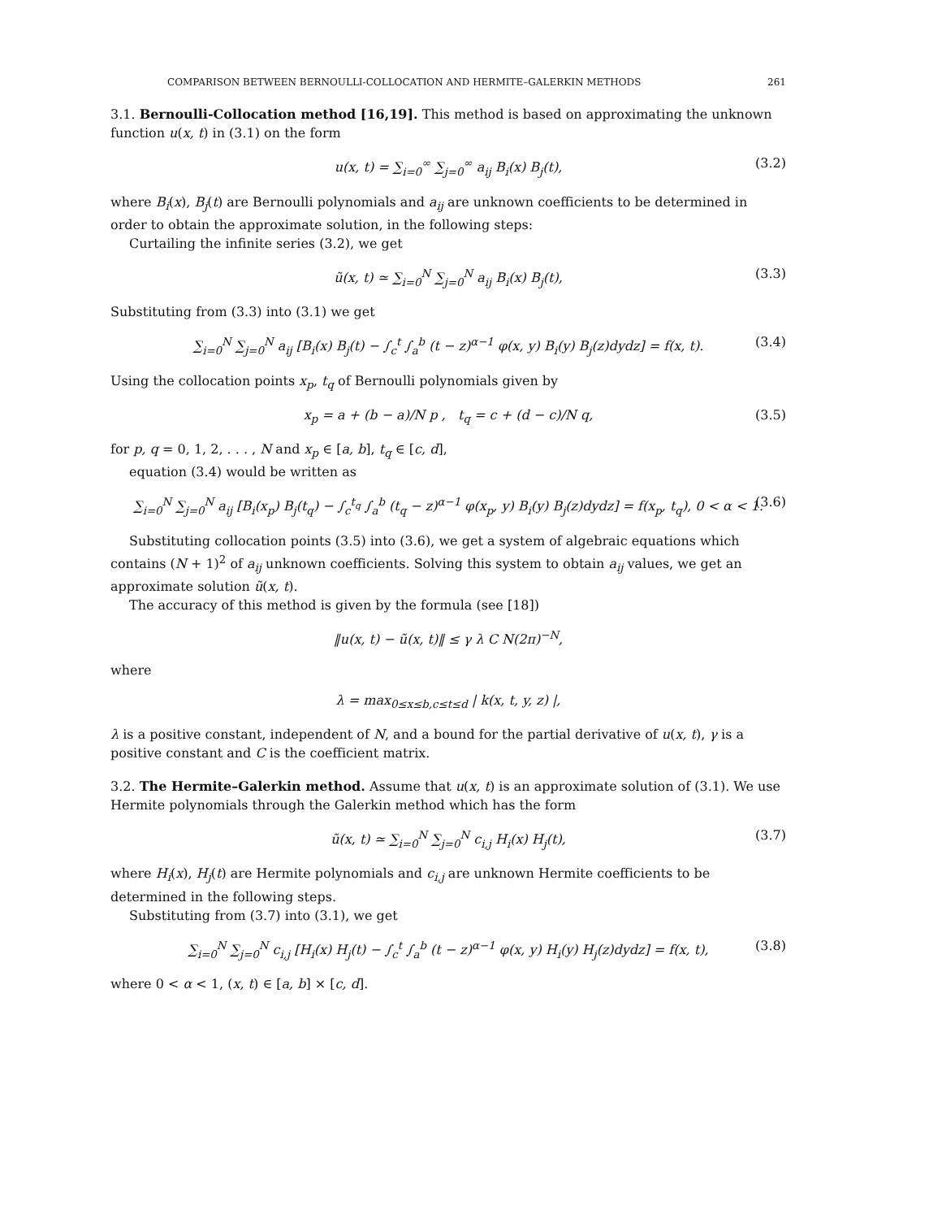COMPARISON BETWEEN BERNOULLI-COLLOCATION AND HERMITE–GALERKIN METHODS 261
3.1. Bernoulli-Collocation method [16,19]. This method is based on approximating the unknown function u(x, t) in (3.1) on the form
u(x, t) = ∑<sub>i=0</sub><sup>∞</sup> ∑<sub>j=0</sub><sup>∞</sup> a<sub>ij</sub> B<sub>i</sub>(x) B<sub>j</sub>(t), (3.2)
where B<sub>i</sub>(x), B<sub>j</sub>(t) are Bernoulli polynomials and a<sub>ij</sub> are unknown coefficients to be determined in order to obtain the approximate solution, in the following steps:
Curtailing the infinite series (3.2), we get
ũ(x, t) ≃ ∑<sub>i=0</sub><sup>N</sup> ∑<sub>j=0</sub><sup>N</sup> a<sub>ij</sub> B<sub>i</sub>(x) B<sub>j</sub>(t), (3.3)
Substituting from (3.3) into (3.1) we get
∑<sub>i=0</sub><sup>N</sup> ∑<sub>j=0</sub><sup>N</sup> a<sub>ij</sub> [B<sub>i</sub>(x) B<sub>j</sub>(t) − ∫<sub>c</sub><sup>t</sup> ∫<sub>a</sub><sup>b</sup> (t − z)<sup>α−1</sup> φ(x, y) B<sub>i</sub>(y) B<sub>j</sub>(z)dydz] = f(x, t). (3.4)
Using the collocation points x<sub>p</sub>, t<sub>q</sub> of Bernoulli polynomials given by
x<sub>p</sub> = a + (b − a)/N p , t<sub>q</sub> = c + (d − c)/N q, (3.5)
for p, q = 0, 1, 2, . . . , N and x<sub>p</sub> ∈ [a, b], t<sub>q</sub> ∈ [c, d],
equation (3.4) would be written as
∑<sub>i=0</sub><sup>N</sup> ∑<sub>j=0</sub><sup>N</sup> a<sub>ij</sub> [B<sub>i</sub>(x<sub>p</sub>) B<sub>j</sub>(t<sub>q</sub>) − ∫<sub>c</sub><sup>t<sub>q</sub></sup> ∫<sub>a</sub><sup>b</sup> (t<sub>q</sub> − z)<sup>α−1</sup> φ(x<sub>p</sub>, y) B<sub>i</sub>(y) B<sub>j</sub>(z)dydz] = f(x<sub>p</sub>, t<sub>q</sub>), 0 < α < 1. (3.6)
Substituting collocation points (3.5) into (3.6), we get a system of algebraic equations which contains (N + 1)<sup>2</sup> of a<sub>ij</sub> unknown coefficients. Solving this system to obtain a<sub>ij</sub> values, we get an approximate solution ũ(x, t).
The accuracy of this method is given by the formula (see [18])
‖u(x, t) − ũ(x, t)‖ ≤ γ λ C N(2π)<sup>−N</sup>,
where
λ = max<sub>0≤x≤b,c≤t≤d</sub> | k(x, t, y, z) |,
λ is a positive constant, independent of N, and a bound for the partial derivative of u(x, t), γ is a positive constant and C is the coefficient matrix.
3.2. The Hermite–Galerkin method. Assume that u(x, t) is an approximate solution of (3.1). We use Hermite polynomials through the Galerkin method which has the form
ũ(x, t) ≃ ∑<sub>i=0</sub><sup>N</sup> ∑<sub>j=0</sub><sup>N</sup> c<sub>i,j</sub> H<sub>i</sub>(x) H<sub>j</sub>(t), (3.7)
where H<sub>i</sub>(x), H<sub>j</sub>(t) are Hermite polynomials and c<sub>i,j</sub> are unknown Hermite coefficients to be determined in the following steps.
Substituting from (3.7) into (3.1), we get
∑<sub>i=0</sub><sup>N</sup> ∑<sub>j=0</sub><sup>N</sup> c<sub>i,j</sub> [H<sub>i</sub>(x) H<sub>j</sub>(t) − ∫<sub>c</sub><sup>t</sup> ∫<sub>a</sub><sup>b</sup> (t − z)<sup>α−1</sup> φ(x, y) H<sub>i</sub>(y) H<sub>j</sub>(z)dydz] = f(x, t), (3.8)
where 0 < α < 1, (x, t) ∈ [a, b] × [c, d].